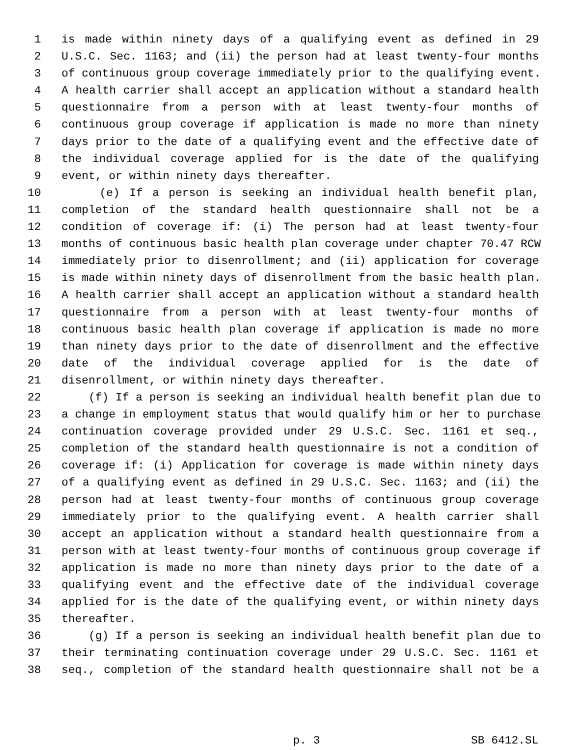1 is made within ninety days of a qualifying event as defined in 29
2 U.S.C. Sec. 1163; and (ii) the person had at least twenty-four months
3 of continuous group coverage immediately prior to the qualifying event.
4 A health carrier shall accept an application without a standard health
5 questionnaire from a person with at least twenty-four months of
6 continuous group coverage if application is made no more than ninety
7 days prior to the date of a qualifying event and the effective date of
8 the individual coverage applied for is the date of the qualifying
9 event, or within ninety days thereafter.
10 (e) If a person is seeking an individual health benefit plan,
11 completion of the standard health questionnaire shall not be a
12 condition of coverage if: (i) The person had at least twenty-four
13 months of continuous basic health plan coverage under chapter 70.47 RCW
14 immediately prior to disenrollment; and (ii) application for coverage
15 is made within ninety days of disenrollment from the basic health plan.
16 A health carrier shall accept an application without a standard health
17 questionnaire from a person with at least twenty-four months of
18 continuous basic health plan coverage if application is made no more
19 than ninety days prior to the date of disenrollment and the effective
20 date of the individual coverage applied for is the date of
21 disenrollment, or within ninety days thereafter.
22 (f) If a person is seeking an individual health benefit plan due to
23 a change in employment status that would qualify him or her to purchase
24 continuation coverage provided under 29 U.S.C. Sec. 1161 et seq.,
25 completion of the standard health questionnaire is not a condition of
26 coverage if: (i) Application for coverage is made within ninety days
27 of a qualifying event as defined in 29 U.S.C. Sec. 1163; and (ii) the
28 person had at least twenty-four months of continuous group coverage
29 immediately prior to the qualifying event. A health carrier shall
30 accept an application without a standard health questionnaire from a
31 person with at least twenty-four months of continuous group coverage if
32 application is made no more than ninety days prior to the date of a
33 qualifying event and the effective date of the individual coverage
34 applied for is the date of the qualifying event, or within ninety days
35 thereafter.
36 (g) If a person is seeking an individual health benefit plan due to
37 their terminating continuation coverage under 29 U.S.C. Sec. 1161 et
38 seq., completion of the standard health questionnaire shall not be a
p. 3 SB 6412.SL